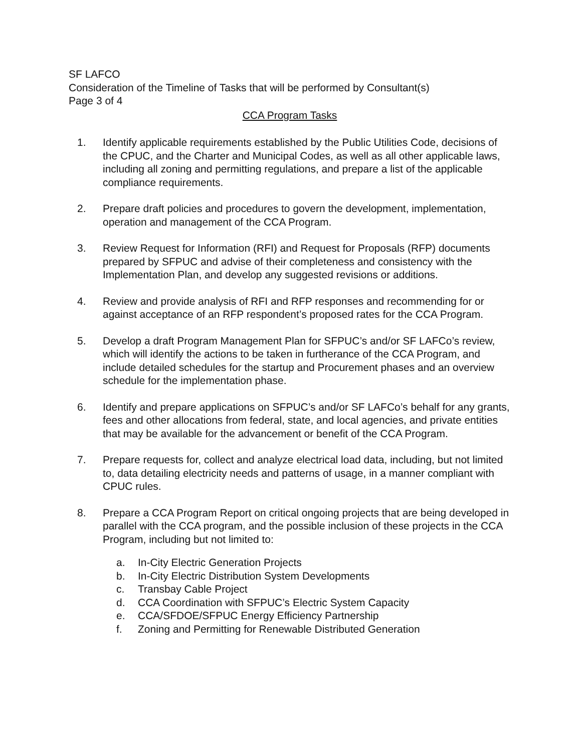SF LAFCO
Consideration of the Timeline of Tasks that will be performed by Consultant(s)
Page 3 of 4
CCA Program Tasks
1. Identify applicable requirements established by the Public Utilities Code, decisions of the CPUC, and the Charter and Municipal Codes, as well as all other applicable laws, including all zoning and permitting regulations, and prepare a list of the applicable compliance requirements.
2. Prepare draft policies and procedures to govern the development, implementation, operation and management of the CCA Program.
3. Review Request for Information (RFI) and Request for Proposals (RFP) documents prepared by SFPUC and advise of their completeness and consistency with the Implementation Plan, and develop any suggested revisions or additions.
4. Review and provide analysis of RFI and RFP responses and recommending for or against acceptance of an RFP respondent’s proposed rates for the CCA Program.
5. Develop a draft Program Management Plan for SFPUC’s and/or SF LAFCo’s review, which will identify the actions to be taken in furtherance of the CCA Program, and include detailed schedules for the startup and Procurement phases and an overview schedule for the implementation phase.
6. Identify and prepare applications on SFPUC’s and/or SF LAFCo’s behalf for any grants, fees and other allocations from federal, state, and local agencies, and private entities that may be available for the advancement or benefit of the CCA Program.
7. Prepare requests for, collect and analyze electrical load data, including, but not limited to, data detailing electricity needs and patterns of usage, in a manner compliant with CPUC rules.
8. Prepare a CCA Program Report on critical ongoing projects that are being developed in parallel with the CCA program, and the possible inclusion of these projects in the CCA Program, including but not limited to:
a. In-City Electric Generation Projects
b. In-City Electric Distribution System Developments
c. Transbay Cable Project
d. CCA Coordination with SFPUC’s Electric System Capacity
e. CCA/SFDOE/SFPUC Energy Efficiency Partnership
f. Zoning and Permitting for Renewable Distributed Generation